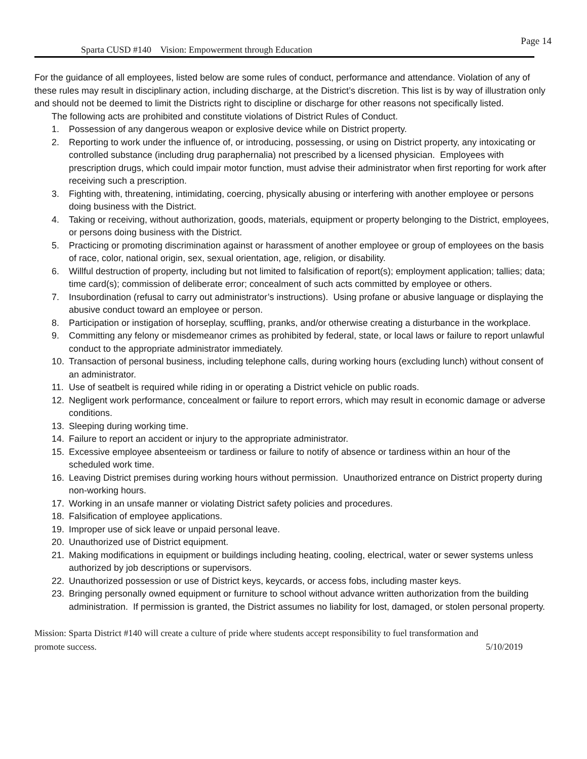Page 14
Sparta CUSD #140 Vision: Empowerment through Education
For the guidance of all employees, listed below are some rules of conduct, performance and attendance. Violation of any of these rules may result in disciplinary action, including discharge, at the District’s discretion. This list is by way of illustration only and should not be deemed to limit the Districts right to discipline or discharge for other reasons not specifically listed.
The following acts are prohibited and constitute violations of District Rules of Conduct.
1. Possession of any dangerous weapon or explosive device while on District property.
2. Reporting to work under the influence of, or introducing, possessing, or using on District property, any intoxicating or controlled substance (including drug paraphernalia) not prescribed by a licensed physician. Employees with prescription drugs, which could impair motor function, must advise their administrator when first reporting for work after receiving such a prescription.
3. Fighting with, threatening, intimidating, coercing, physically abusing or interfering with another employee or persons doing business with the District.
4. Taking or receiving, without authorization, goods, materials, equipment or property belonging to the District, employees, or persons doing business with the District.
5. Practicing or promoting discrimination against or harassment of another employee or group of employees on the basis of race, color, national origin, sex, sexual orientation, age, religion, or disability.
6. Willful destruction of property, including but not limited to falsification of report(s); employment application; tallies; data; time card(s); commission of deliberate error; concealment of such acts committed by employee or others.
7. Insubordination (refusal to carry out administrator’s instructions). Using profane or abusive language or displaying the abusive conduct toward an employee or person.
8. Participation or instigation of horseplay, scuffling, pranks, and/or otherwise creating a disturbance in the workplace.
9. Committing any felony or misdemeanor crimes as prohibited by federal, state, or local laws or failure to report unlawful conduct to the appropriate administrator immediately.
10. Transaction of personal business, including telephone calls, during working hours (excluding lunch) without consent of an administrator.
11. Use of seatbelt is required while riding in or operating a District vehicle on public roads.
12. Negligent work performance, concealment or failure to report errors, which may result in economic damage or adverse conditions.
13. Sleeping during working time.
14. Failure to report an accident or injury to the appropriate administrator.
15. Excessive employee absenteeism or tardiness or failure to notify of absence or tardiness within an hour of the scheduled work time.
16. Leaving District premises during working hours without permission. Unauthorized entrance on District property during non-working hours.
17. Working in an unsafe manner or violating District safety policies and procedures.
18. Falsification of employee applications.
19. Improper use of sick leave or unpaid personal leave.
20. Unauthorized use of District equipment.
21. Making modifications in equipment or buildings including heating, cooling, electrical, water or sewer systems unless authorized by job descriptions or supervisors.
22. Unauthorized possession or use of District keys, keycards, or access fobs, including master keys.
23. Bringing personally owned equipment or furniture to school without advance written authorization from the building administration. If permission is granted, the District assumes no liability for lost, damaged, or stolen personal property.
Mission: Sparta District #140 will create a culture of pride where students accept responsibility to fuel transformation and
promote success. 5/10/2019